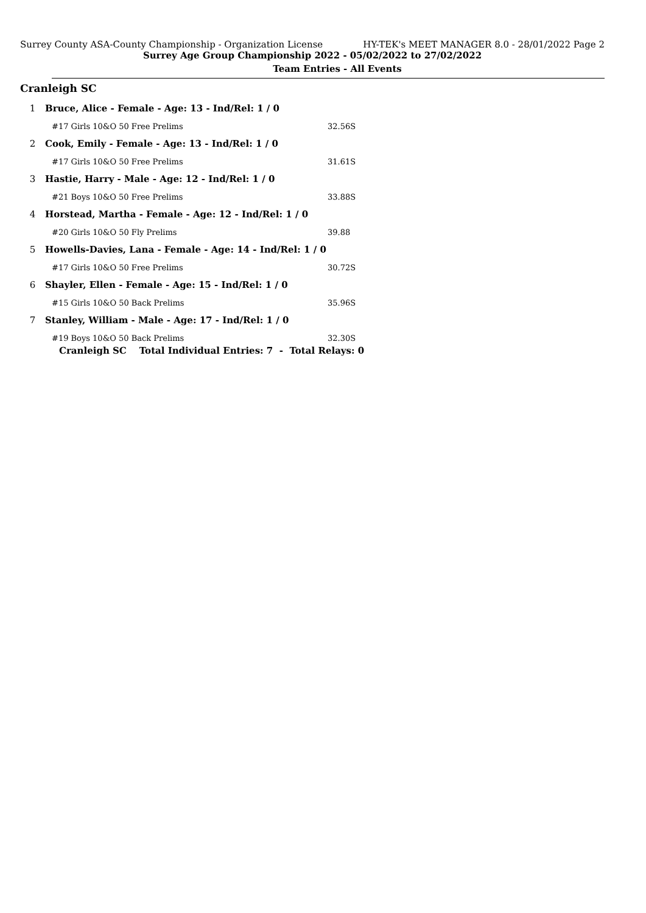Surrey County ASA-County Championship - Organization License HY-TEK's MEET MANAGER 8.0 - 28/01/2022 Page 2
Surrey Age Group Championship 2022 - 05/02/2022 to 27/02/2022
Team Entries - All Events
Cranleigh SC
| 1 | Bruce, Alice - Female - Age: 13 - Ind/Rel: 1 / 0 | |
| #17 Girls 10&O 50 Free Prelims | | 32.56S |
| 2 | Cook, Emily - Female - Age: 13 - Ind/Rel: 1 / 0 | |
| #17 Girls 10&O 50 Free Prelims | | 31.61S |
| 3 | Hastie, Harry - Male - Age: 12 - Ind/Rel: 1 / 0 | |
| #21 Boys 10&O 50 Free Prelims | | 33.88S |
| 4 | Horstead, Martha - Female - Age: 12 - Ind/Rel: 1 / 0 | |
| #20 Girls 10&O 50 Fly Prelims | | 39.88 |
| 5 | Howells-Davies, Lana - Female - Age: 14 - Ind/Rel: 1 / 0 | |
| #17 Girls 10&O 50 Free Prelims | | 30.72S |
| 6 | Shayler, Ellen - Female - Age: 15 - Ind/Rel: 1 / 0 | |
| #15 Girls 10&O 50 Back Prelims | | 35.96S |
| 7 | Stanley, William - Male - Age: 17 - Ind/Rel: 1 / 0 | |
| #19 Boys 10&O 50 Back Prelims | | 32.30S |
| Cranleigh SC Total Individual Entries: 7 - Total Relays: 0 | | |